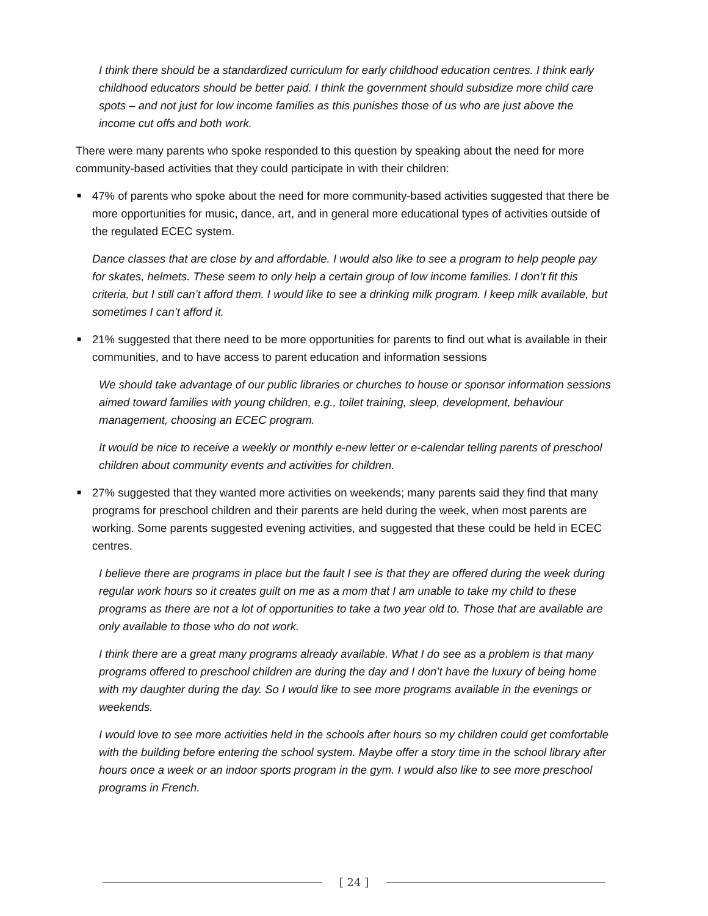I think there should be a standardized curriculum for early childhood education centres. I think early childhood educators should be better paid. I think the government should subsidize more child care spots – and not just for low income families as this punishes those of us who are just above the income cut offs and both work.
There were many parents who spoke responded to this question by speaking about the need for more community-based activities that they could participate in with their children:
■ 47% of parents who spoke about the need for more community-based activities suggested that there be more opportunities for music, dance, art, and in general more educational types of activities outside of the regulated ECEC system.
Dance classes that are close by and affordable. I would also like to see a program to help people pay for skates, helmets. These seem to only help a certain group of low income families. I don’t fit this criteria, but I still can’t afford them. I would like to see a drinking milk program. I keep milk available, but sometimes I can’t afford it.
■ 21% suggested that there need to be more opportunities for parents to find out what is available in their communities, and to have access to parent education and information sessions
We should take advantage of our public libraries or churches to house or sponsor information sessions aimed toward families with young children, e.g., toilet training, sleep, development, behaviour management, choosing an ECEC program.
It would be nice to receive a weekly or monthly e-new letter or e-calendar telling parents of preschool children about community events and activities for children.
■ 27% suggested that they wanted more activities on weekends; many parents said they find that many programs for preschool children and their parents are held during the week, when most parents are working. Some parents suggested evening activities, and suggested that these could be held in ECEC centres.
I believe there are programs in place but the fault I see is that they are offered during the week during regular work hours so it creates guilt on me as a mom that I am unable to take my child to these programs as there are not a lot of opportunities to take a two year old to. Those that are available are only available to those who do not work.
I think there are a great many programs already available. What I do see as a problem is that many programs offered to preschool children are during the day and I don’t have the luxury of being home with my daughter during the day. So I would like to see more programs available in the evenings or weekends.
I would love to see more activities held in the schools after hours so my children could get comfortable with the building before entering the school system. Maybe offer a story time in the school library after hours once a week or an indoor sports program in the gym. I would also like to see more preschool programs in French.
[ 24 ]